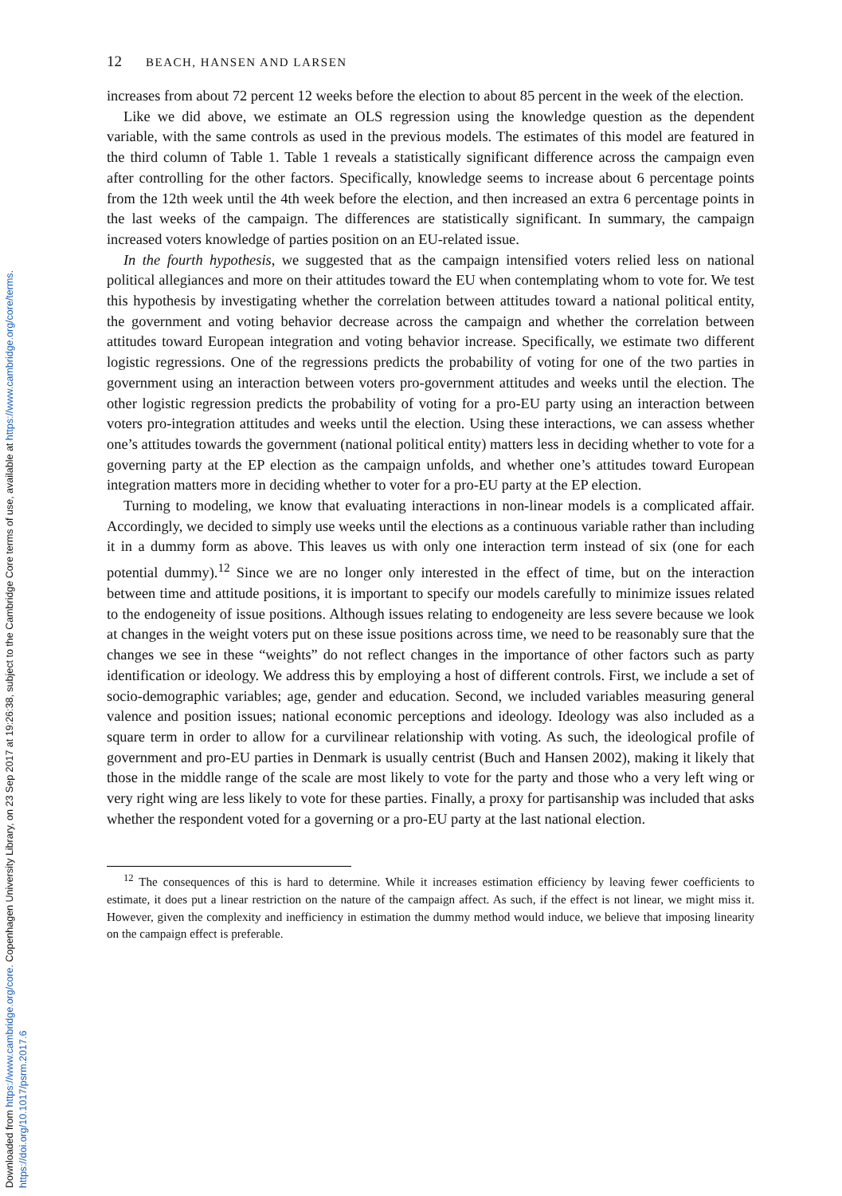Downloaded from https://www.cambridge.org/core. Copenhagen University Library, on 23 Sep 2017 at 19:26:38, subject to the Cambridge Core terms of use, available at https://www.cambridge.org/core/terms.
https://doi.org/10.1017/psrm.2017.6
12 BEACH, HANSEN AND LARSEN
increases from about 72 percent 12 weeks before the election to about 85 percent in the week of the election.
Like we did above, we estimate an OLS regression using the knowledge question as the dependent variable, with the same controls as used in the previous models. The estimates of this model are featured in the third column of Table 1. Table 1 reveals a statistically significant difference across the campaign even after controlling for the other factors. Specifically, knowledge seems to increase about 6 percentage points from the 12th week until the 4th week before the election, and then increased an extra 6 percentage points in the last weeks of the campaign. The differences are statistically significant. In summary, the campaign increased voters knowledge of parties position on an EU-related issue.
In the fourth hypothesis, we suggested that as the campaign intensified voters relied less on national political allegiances and more on their attitudes toward the EU when contemplating whom to vote for. We test this hypothesis by investigating whether the correlation between attitudes toward a national political entity, the government and voting behavior decrease across the campaign and whether the correlation between attitudes toward European integration and voting behavior increase. Specifically, we estimate two different logistic regressions. One of the regressions predicts the probability of voting for one of the two parties in government using an interaction between voters pro-government attitudes and weeks until the election. The other logistic regression predicts the probability of voting for a pro-EU party using an interaction between voters pro-integration attitudes and weeks until the election. Using these interactions, we can assess whether one’s attitudes towards the government (national political entity) matters less in deciding whether to vote for a governing party at the EP election as the campaign unfolds, and whether one’s attitudes toward European integration matters more in deciding whether to voter for a pro-EU party at the EP election.
Turning to modeling, we know that evaluating interactions in non-linear models is a complicated affair. Accordingly, we decided to simply use weeks until the elections as a continuous variable rather than including it in a dummy form as above. This leaves us with only one interaction term instead of six (one for each potential dummy).<sup>12</sup> Since we are no longer only interested in the effect of time, but on the interaction between time and attitude positions, it is important to specify our models carefully to minimize issues related to the endogeneity of issue positions. Although issues relating to endogeneity are less severe because we look at changes in the weight voters put on these issue positions across time, we need to be reasonably sure that the changes we see in these “weights” do not reflect changes in the importance of other factors such as party identification or ideology. We address this by employing a host of different controls. First, we include a set of socio-demographic variables; age, gender and education. Second, we included variables measuring general valence and position issues; national economic perceptions and ideology. Ideology was also included as a square term in order to allow for a curvilinear relationship with voting. As such, the ideological profile of government and pro-EU parties in Denmark is usually centrist (Buch and Hansen 2002), making it likely that those in the middle range of the scale are most likely to vote for the party and those who a very left wing or very right wing are less likely to vote for these parties. Finally, a proxy for partisanship was included that asks whether the respondent voted for a governing or a pro-EU party at the last national election.
<sup>12</sup> The consequences of this is hard to determine. While it increases estimation efficiency by leaving fewer coefficients to estimate, it does put a linear restriction on the nature of the campaign affect. As such, if the effect is not linear, we might miss it. However, given the complexity and inefficiency in estimation the dummy method would induce, we believe that imposing linearity on the campaign effect is preferable.